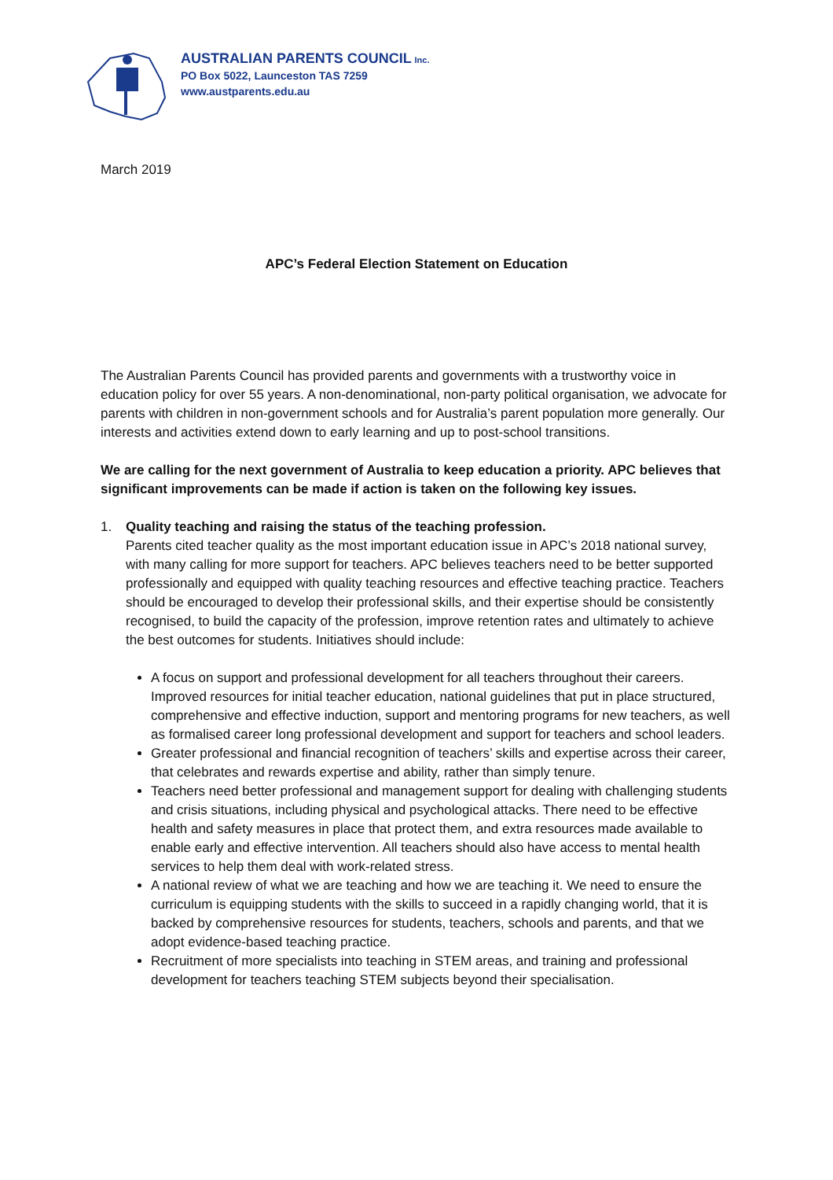AUSTRALIAN PARENTS COUNCIL Inc.
PO Box 5022, Launceston TAS 7259
www.austparents.edu.au
March 2019
APC’s Federal Election Statement on Education
The Australian Parents Council has provided parents and governments with a trustworthy voice in education policy for over 55 years. A non-denominational, non-party political organisation, we advocate for parents with children in non-government schools and for Australia’s parent population more generally. Our interests and activities extend down to early learning and up to post-school transitions.
We are calling for the next government of Australia to keep education a priority. APC believes that significant improvements can be made if action is taken on the following key issues.
1. Quality teaching and raising the status of the teaching profession.
Parents cited teacher quality as the most important education issue in APC’s 2018 national survey, with many calling for more support for teachers. APC believes teachers need to be better supported professionally and equipped with quality teaching resources and effective teaching practice. Teachers should be encouraged to develop their professional skills, and their expertise should be consistently recognised, to build the capacity of the profession, improve retention rates and ultimately to achieve the best outcomes for students. Initiatives should include:
A focus on support and professional development for all teachers throughout their careers. Improved resources for initial teacher education, national guidelines that put in place structured, comprehensive and effective induction, support and mentoring programs for new teachers, as well as formalised career long professional development and support for teachers and school leaders.
Greater professional and financial recognition of teachers’ skills and expertise across their career, that celebrates and rewards expertise and ability, rather than simply tenure.
Teachers need better professional and management support for dealing with challenging students and crisis situations, including physical and psychological attacks. There need to be effective health and safety measures in place that protect them, and extra resources made available to enable early and effective intervention. All teachers should also have access to mental health services to help them deal with work-related stress.
A national review of what we are teaching and how we are teaching it. We need to ensure the curriculum is equipping students with the skills to succeed in a rapidly changing world, that it is backed by comprehensive resources for students, teachers, schools and parents, and that we adopt evidence-based teaching practice.
Recruitment of more specialists into teaching in STEM areas, and training and professional development for teachers teaching STEM subjects beyond their specialisation.